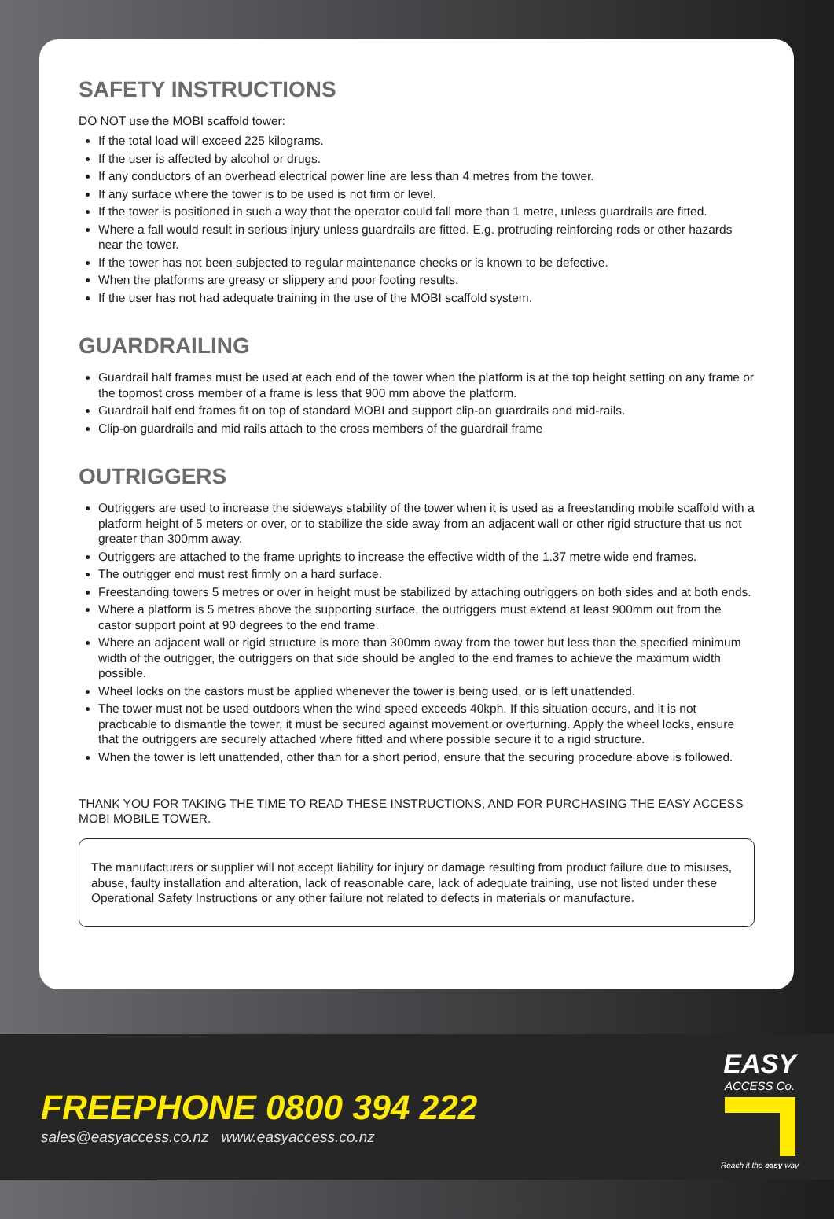SAFETY INSTRUCTIONS
DO NOT use the MOBI scaffold tower:
If the total load will exceed 225 kilograms.
If the user is affected by alcohol or drugs.
If any conductors of an overhead electrical power line are less than 4 metres from the tower.
If any surface where the tower is to be used is not firm or level.
If the tower is positioned in such a way that the operator could fall more than 1 metre, unless guardrails are fitted.
Where a fall would result in serious injury unless guardrails are fitted. E.g. protruding reinforcing rods or other hazards near the tower.
If the tower has not been subjected to regular maintenance checks or is known to be defective.
When the platforms are greasy or slippery and poor footing results.
If the user has not had adequate training in the use of the MOBI scaffold system.
GUARDRAILING
Guardrail half frames must be used at each end of the tower when the platform is at the top height setting on any frame or the topmost cross member of a frame is less that 900 mm above the platform.
Guardrail half end frames fit on top of standard MOBI and support clip-on guardrails and mid-rails.
Clip-on guardrails and mid rails attach to the cross members of the guardrail frame
OUTRIGGERS
Outriggers are used to increase the sideways stability of the tower when it is used as a freestanding mobile scaffold with a platform height of 5 meters or over, or to stabilize the side away from an adjacent wall or other rigid structure that us not greater than 300mm away.
Outriggers are attached to the frame uprights to increase the effective width of the 1.37 metre wide end frames.
The outrigger end must rest firmly on a hard surface.
Freestanding towers 5 metres or over in height must be stabilized by attaching outriggers on both sides and at both ends.
Where a platform is 5 metres above the supporting surface, the outriggers must extend at least 900mm out from the castor support point at 90 degrees to the end frame.
Where an adjacent wall or rigid structure is more than 300mm away from the tower but less than the specified minimum width of the outrigger, the outriggers on that side should be angled to the end frames to achieve the maximum width possible.
Wheel locks on the castors must be applied whenever the tower is being used, or is left unattended.
The tower must not be used outdoors when the wind speed exceeds 40kph. If this situation occurs, and it is not practicable to dismantle the tower, it must be secured against movement or overturning. Apply the wheel locks, ensure that the outriggers are securely attached where fitted and where possible secure it to a rigid structure.
When the tower is left unattended, other than for a short period, ensure that the securing procedure above is followed.
THANK YOU FOR TAKING THE TIME TO READ THESE INSTRUCTIONS, AND FOR PURCHASING THE EASY ACCESS MOBI MOBILE TOWER.
The manufacturers or supplier will not accept liability for injury or damage resulting from product failure due to misuses, abuse, faulty installation and alteration, lack of reasonable care, lack of adequate training, use not listed under these Operational Safety Instructions or any other failure not related to defects in materials or manufacture.
FREEPHONE 0800 394 222
sales@easyaccess.co.nz www.easyaccess.co.nz
EASY
ACCESS Co.
Reach it the easy way